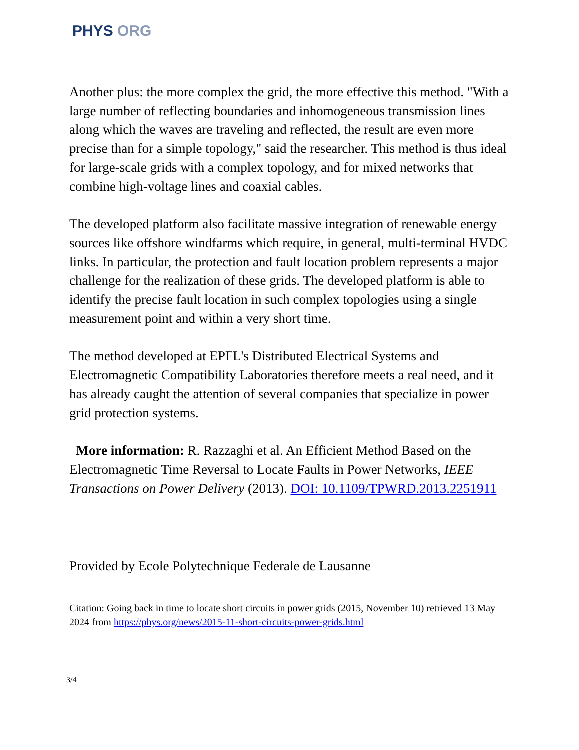PHYS ORG
Another plus: the more complex the grid, the more effective this method. "With a large number of reflecting boundaries and inhomogeneous transmission lines along which the waves are traveling and reflected, the result are even more precise than for a simple topology," said the researcher. This method is thus ideal for large-scale grids with a complex topology, and for mixed networks that combine high-voltage lines and coaxial cables.
The developed platform also facilitate massive integration of renewable energy sources like offshore windfarms which require, in general, multi-terminal HVDC links. In particular, the protection and fault location problem represents a major challenge for the realization of these grids. The developed platform is able to identify the precise fault location in such complex topologies using a single measurement point and within a very short time.
The method developed at EPFL's Distributed Electrical Systems and Electromagnetic Compatibility Laboratories therefore meets a real need, and it has already caught the attention of several companies that specialize in power grid protection systems.
More information: R. Razzaghi et al. An Efficient Method Based on the Electromagnetic Time Reversal to Locate Faults in Power Networks, IEEE Transactions on Power Delivery (2013). DOI: 10.1109/TPWRD.2013.2251911
Provided by Ecole Polytechnique Federale de Lausanne
Citation: Going back in time to locate short circuits in power grids (2015, November 10) retrieved 13 May 2024 from https://phys.org/news/2015-11-short-circuits-power-grids.html
3/4